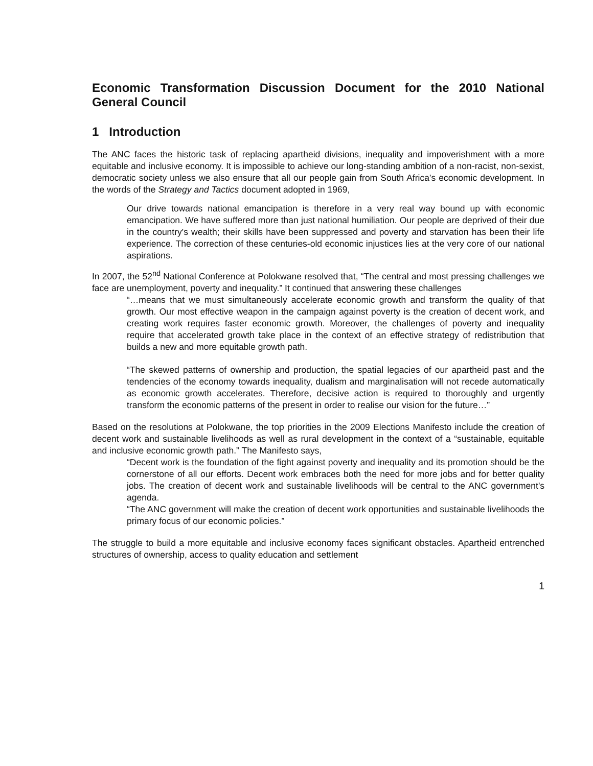Economic Transformation Discussion Document for the 2010 National General Council
1 Introduction
The ANC faces the historic task of replacing apartheid divisions, inequality and impoverishment with a more equitable and inclusive economy. It is impossible to achieve our long-standing ambition of a non-racist, non-sexist, democratic society unless we also ensure that all our people gain from South Africa’s economic development. In the words of the Strategy and Tactics document adopted in 1969,
Our drive towards national emancipation is therefore in a very real way bound up with economic emancipation. We have suffered more than just national humiliation. Our people are deprived of their due in the country's wealth; their skills have been suppressed and poverty and starvation has been their life experience. The correction of these centuries-old economic injustices lies at the very core of our national aspirations.
In 2007, the 52<sup>nd</sup> National Conference at Polokwane resolved that, “The central and most pressing challenges we face are unemployment, poverty and inequality.” It continued that answering these challenges
“…means that we must simultaneously accelerate economic growth and transform the quality of that growth. Our most effective weapon in the campaign against poverty is the creation of decent work, and creating work requires faster economic growth. Moreover, the challenges of poverty and inequality require that accelerated growth take place in the context of an effective strategy of redistribution that builds a new and more equitable growth path.
“The skewed patterns of ownership and production, the spatial legacies of our apartheid past and the tendencies of the economy towards inequality, dualism and marginalisation will not recede automatically as economic growth accelerates. Therefore, decisive action is required to thoroughly and urgently transform the economic patterns of the present in order to realise our vision for the future…”
Based on the resolutions at Polokwane, the top priorities in the 2009 Elections Manifesto include the creation of decent work and sustainable livelihoods as well as rural development in the context of a “sustainable, equitable and inclusive economic growth path.” The Manifesto says,
“Decent work is the foundation of the fight against poverty and inequality and its promotion should be the cornerstone of all our efforts. Decent work embraces both the need for more jobs and for better quality jobs. The creation of decent work and sustainable livelihoods will be central to the ANC government's agenda.
“The ANC government will make the creation of decent work opportunities and sustainable livelihoods the primary focus of our economic policies.”
The struggle to build a more equitable and inclusive economy faces significant obstacles. Apartheid entrenched structures of ownership, access to quality education and settlement
1